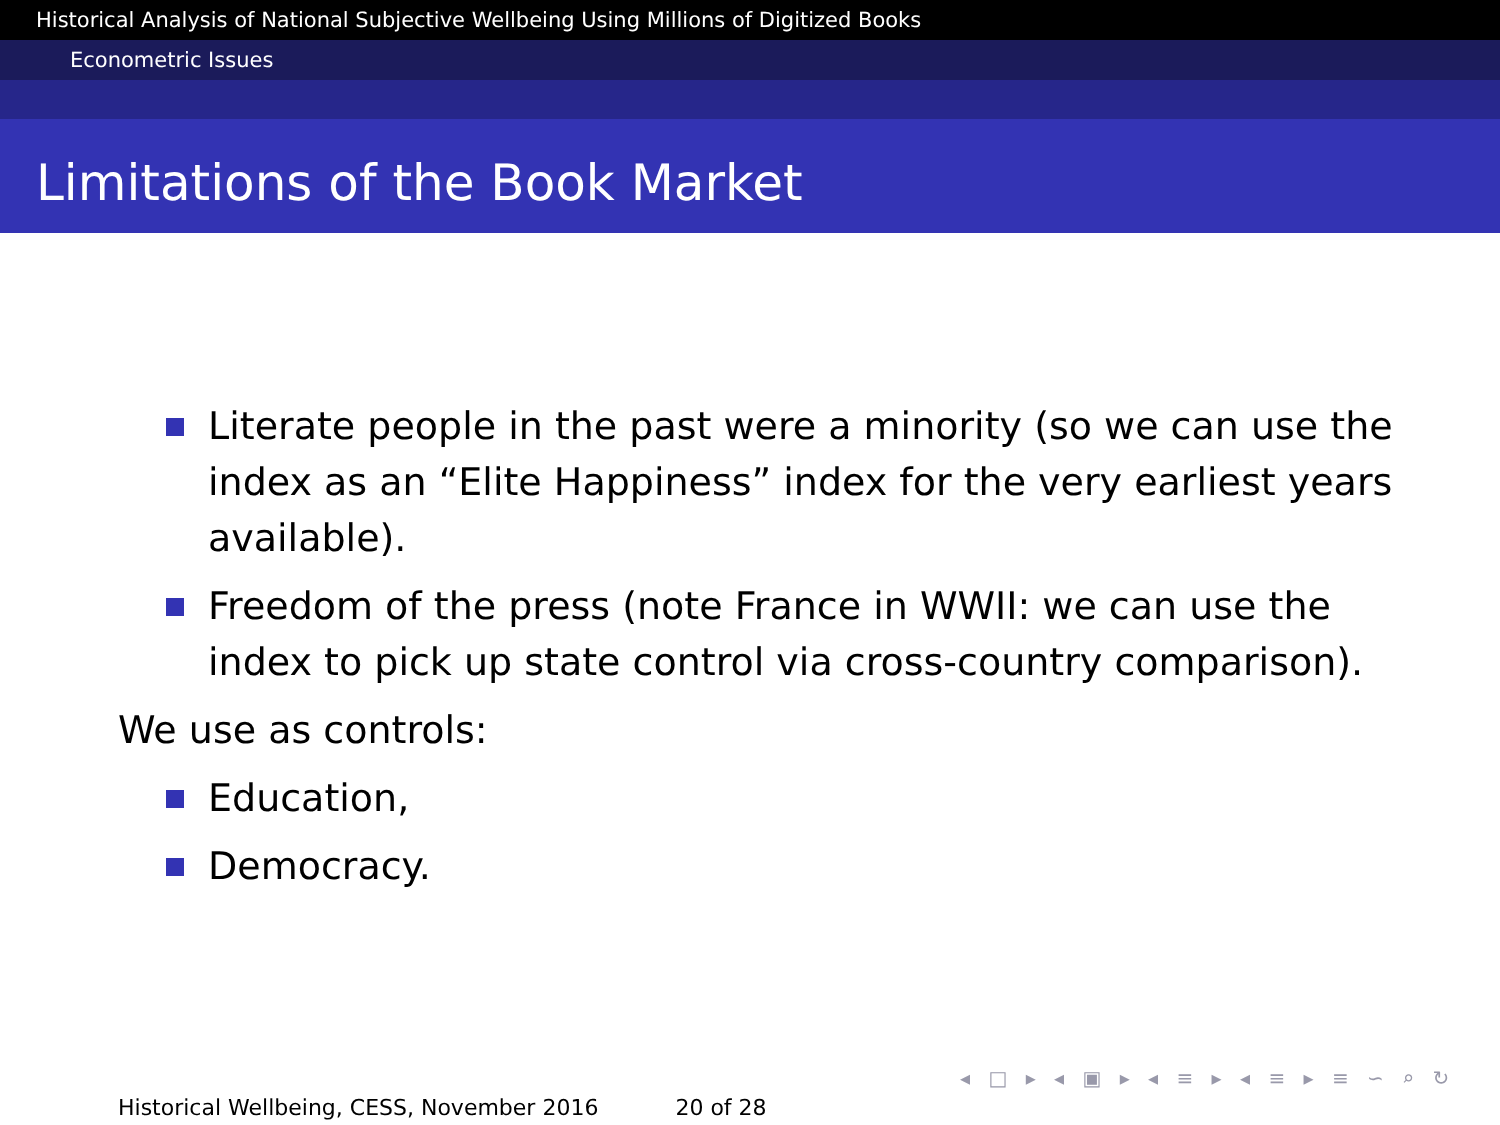Historical Analysis of National Subjective Wellbeing Using Millions of Digitized Books
Econometric Issues
Limitations of the Book Market
Literate people in the past were a minority (so we can use the index as an “Elite Happiness” index for the very earliest years available).
Freedom of the press (note France in WWII: we can use the index to pick up state control via cross-country comparison).
We use as controls:
Education,
Democracy.
◂ □ ▸ ◂ ▣ ▸ ◂ ≡ ▸ ◂ ≡ ▸ ≡ ∽ ⌕ ↻
Historical Wellbeing, CESS, November 2016 20 of 28